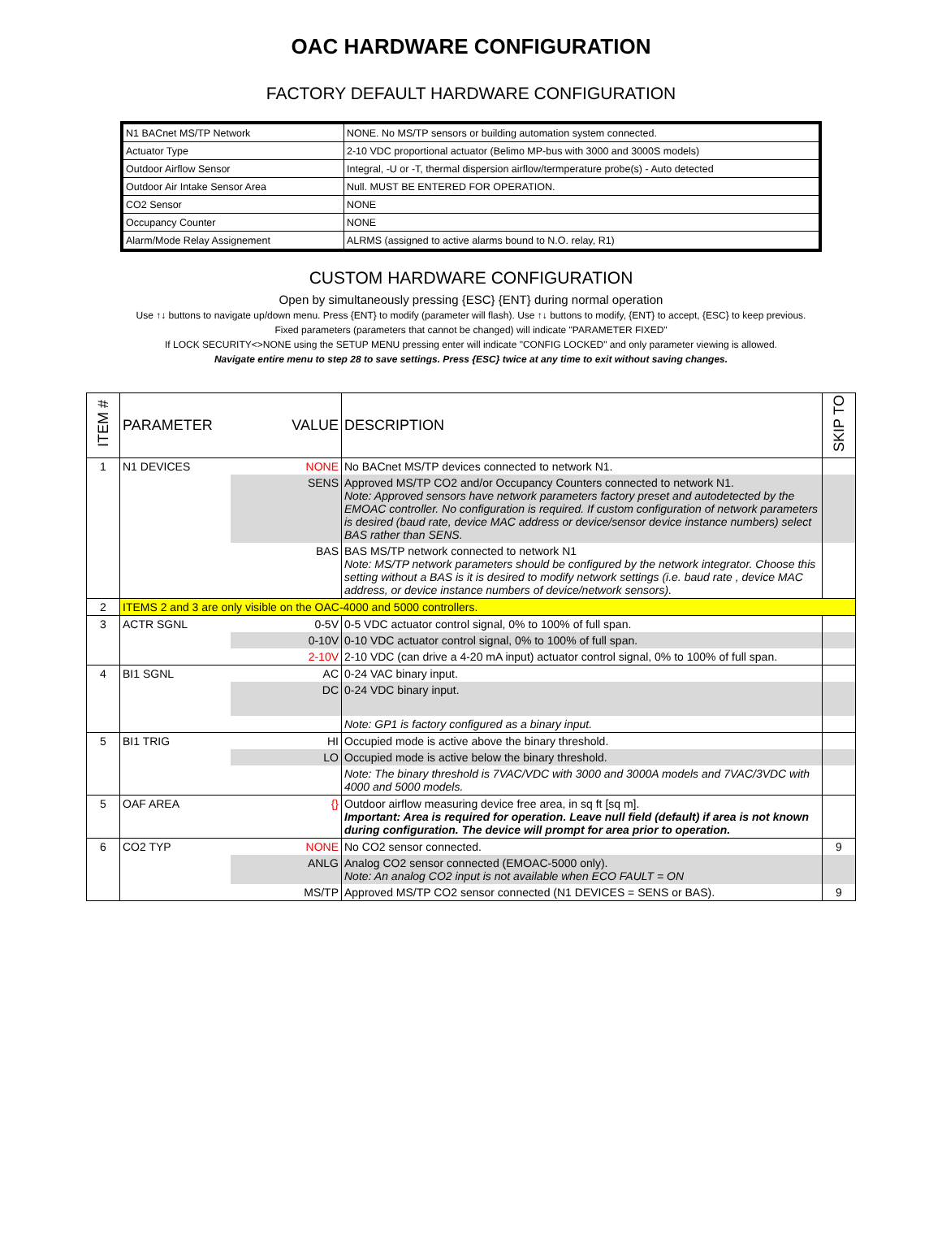OAC HARDWARE CONFIGURATION
FACTORY DEFAULT HARDWARE CONFIGURATION
| N1 BACnet MS/TP Network | NONE. No MS/TP sensors or building automation system connected. |
| Actuator Type | 2-10 VDC proportional actuator (Belimo MP-bus with 3000 and 3000S models) |
| Outdoor Airflow Sensor | Integral, -U or -T, thermal dispersion airflow/termperature probe(s) - Auto detected |
| Outdoor Air Intake Sensor Area | Null. MUST BE ENTERED FOR OPERATION. |
| CO2 Sensor | NONE |
| Occupancy Counter | NONE |
| Alarm/Mode Relay Assignement | ALRMS (assigned to active alarms bound to N.O. relay, R1) |
CUSTOM HARDWARE CONFIGURATION
Open by simultaneously pressing {ESC} {ENT} during normal operation
Use ↑↓ buttons to navigate up/down menu. Press {ENT} to modify (parameter will flash). Use ↑↓ buttons to modify, {ENT} to accept, {ESC} to keep previous.
Fixed parameters (parameters that cannot be changed) will indicate "PARAMETER FIXED"
If LOCK SECURITY<>NONE using the SETUP MENU pressing enter will indicate "CONFIG LOCKED" and only parameter viewing is allowed.
Navigate entire menu to step 28 to save settings. Press {ESC} twice at any time to exit without saving changes.
| ITEM # | PARAMETER | VALUE | DESCRIPTION | SKIP TO |
| --- | --- | --- | --- | --- |
| 1 | N1 DEVICES | NONE | No BACnet MS/TP devices connected to network N1. | |
| | | SENS | Approved MS/TP CO2 and/or Occupancy Counters connected to network N1. Note: Approved sensors have network parameters factory preset and autodetected by the EMOAC controller. No configuration is required. If custom configuration of network parameters is desired (baud rate, device MAC address or device/sensor device instance numbers) select BAS rather than SENS. | |
| | | BAS | BAS MS/TP network connected to network N1 Note: MS/TP network parameters should be configured by the network integrator. Choose this setting without a BAS is it is desired to modify network settings (i.e. baud rate , device MAC address, or device instance numbers of device/network sensors). | |
| 2 | ITEMS 2 and 3 are only visible on the OAC-4000 and 5000 controllers. | | | |
| 3 | ACTR SGNL | 0-5V | 0-5 VDC actuator control signal, 0% to 100% of full span. | |
| | | 0-10V | 0-10 VDC actuator control signal, 0% to 100% of full span. | |
| | | 2-10V | 2-10 VDC (can drive a 4-20 mA input) actuator control signal, 0% to 100% of full span. | |
| 4 | BI1 SGNL | AC | 0-24 VAC binary input. | |
| | | DC | 0-24 VDC binary input. | |
| | | | Note: GP1 is factory configured as a binary input. | |
| 5 | BI1 TRIG | HI | Occupied mode is active above the binary threshold. | |
| | | LO | Occupied mode is active below the binary threshold. | |
| | | | Note: The binary threshold is 7VAC/VDC with 3000 and 3000A models and 7VAC/3VDC with 4000 and 5000 models. | |
| 5 | OAF AREA | {} | Outdoor airflow measuring device free area, in sq ft [sq m]. Important: Area is required for operation. Leave null field (default) if area is not known during configuration. The device will prompt for area prior to operation. | |
| 6 | CO2 TYP | NONE | No CO2 sensor connected. | 9 |
| | | ANLG | Analog CO2 sensor connected (EMOAC-5000 only). Note: An analog CO2 input is not available when ECO FAULT = ON | |
| | | MS/TP | Approved MS/TP CO2 sensor connected (N1 DEVICES = SENS or BAS). | 9 |